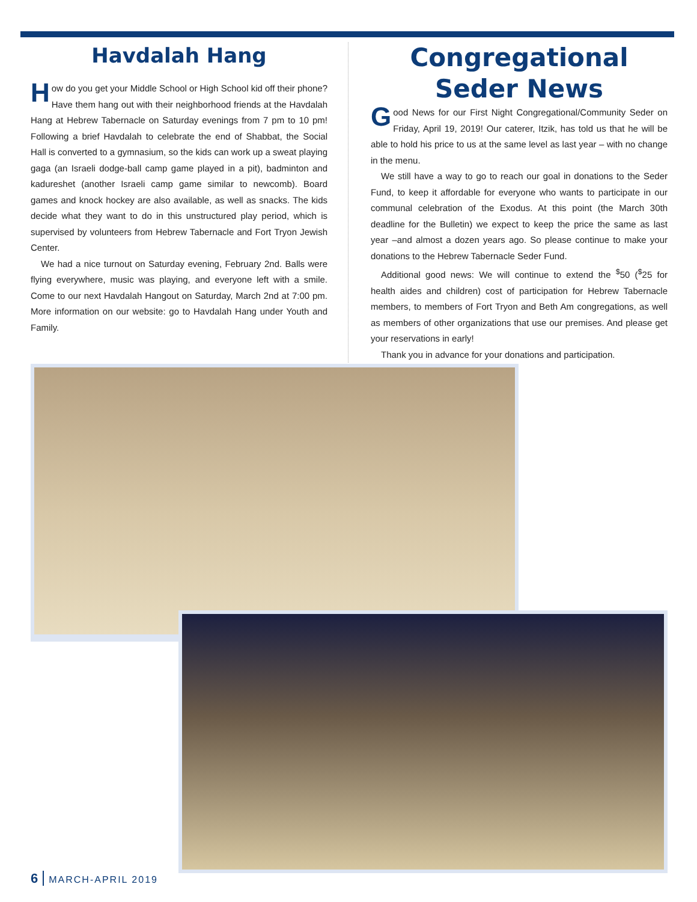Havdalah Hang
How do you get your Middle School or High School kid off their phone? Have them hang out with their neighborhood friends at the Havdalah Hang at Hebrew Tabernacle on Saturday evenings from 7 pm to 10 pm! Following a brief Havdalah to celebrate the end of Shabbat, the Social Hall is converted to a gymnasium, so the kids can work up a sweat playing gaga (an Israeli dodge-ball camp game played in a pit), badminton and kadureshet (another Israeli camp game similar to newcomb). Board games and knock hockey are also available, as well as snacks. The kids decide what they want to do in this unstructured play period, which is supervised by volunteers from Hebrew Tabernacle and Fort Tryon Jewish Center.
We had a nice turnout on Saturday evening, February 2nd. Balls were flying everywhere, music was playing, and everyone left with a smile. Come to our next Havdalah Hangout on Saturday, March 2nd at 7:00 pm. More information on our website: go to Havdalah Hang under Youth and Family.
Congregational
Seder News
Good News for our First Night Congregational/Community Seder on Friday, April 19, 2019! Our caterer, Itzik, has told us that he will be able to hold his price to us at the same level as last year – with no change in the menu.
We still have a way to go to reach our goal in donations to the Seder Fund, to keep it affordable for everyone who wants to participate in our communal celebration of the Exodus. At this point (the March 30th deadline for the Bulletin) we expect to keep the price the same as last year –and almost a dozen years ago. So please continue to make your donations to the Hebrew Tabernacle Seder Fund.
Additional good news: We will continue to extend the <sup>$</sup>50 (<sup>$</sup>25 for health aides and children) cost of participation for Hebrew Tabernacle members, to members of Fort Tryon and Beth Am congregations, as well as members of other organizations that use our premises. And please get your reservations in early!
Thank you in advance for your donations and participation.
6 MARCH-APRIL 2019